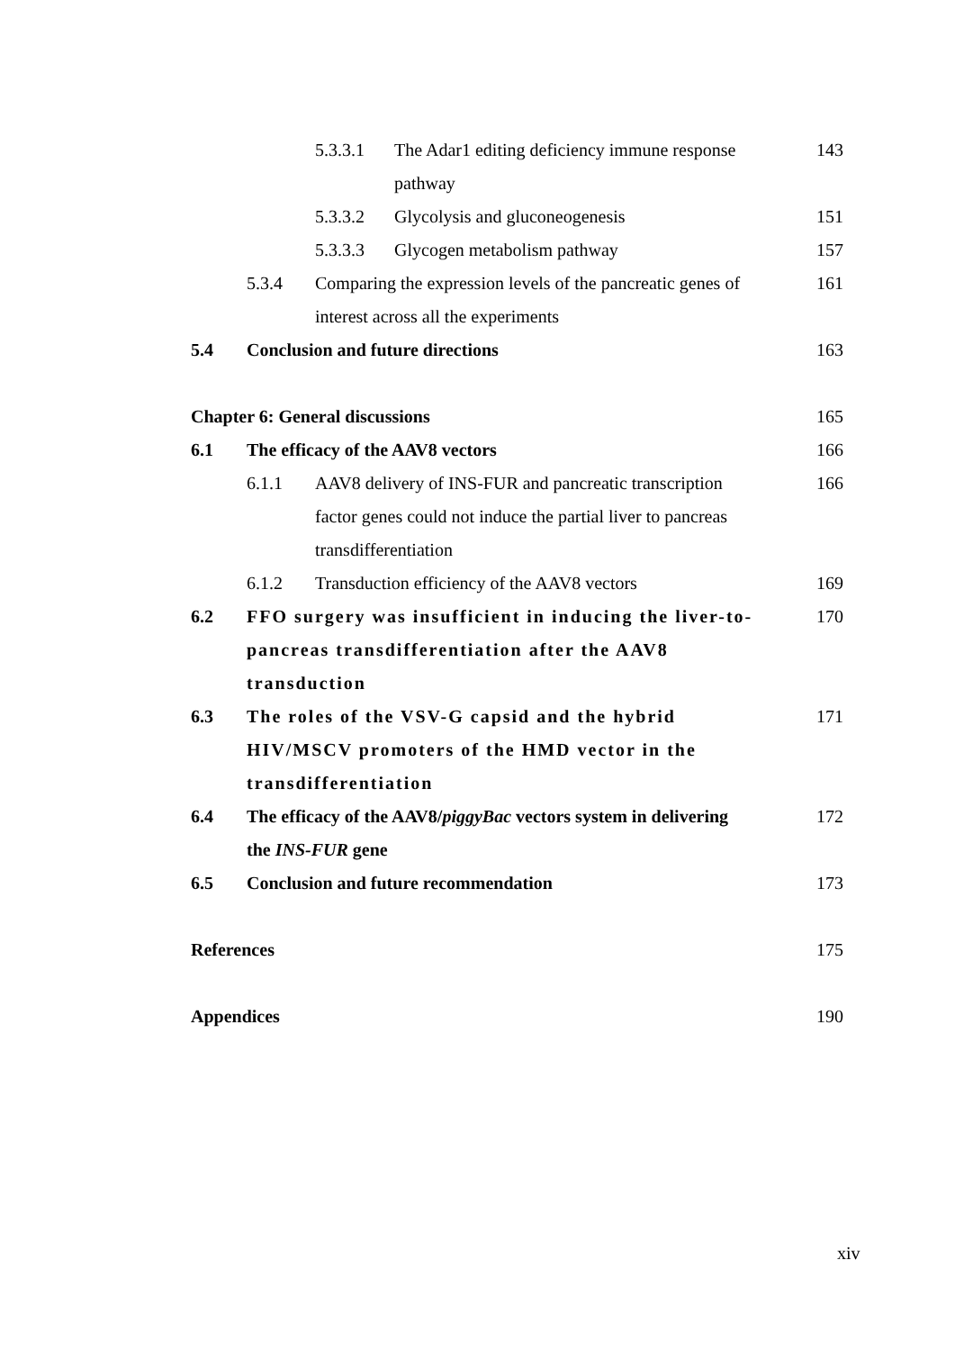5.3.3.1 The Adar1 editing deficiency immune response
pathway 143
5.3.3.2 Glycolysis and gluconeogenesis 151
5.3.3.3 Glycogen metabolism pathway 157
5.3.4 Comparing the expression levels of the pancreatic genes of
interest across all the experiments 161
5.4 Conclusion and future directions 163
Chapter 6: General discussions 165
6.1 The efficacy of the AAV8 vectors 166
6.1.1 AAV8 delivery of INS-FUR and pancreatic transcription
factor genes could not induce the partial liver to pancreas
transdifferentiation 166
6.1.2 Transduction efficiency of the AAV8 vectors 169
6.2 FFO surgery was insufficient in inducing the liver-to-
pancreas transdifferentiation after the AAV8
transduction 170
6.3 The roles of the VSV-G capsid and the hybrid
HIV/MSCV promoters of the HMD vector in the
transdifferentiation 171
6.4 The efficacy of the AAV8/piggyBac vectors system in delivering
the INS-FUR gene 172
6.5 Conclusion and future recommendation 173
References 175
Appendices 190
xiv